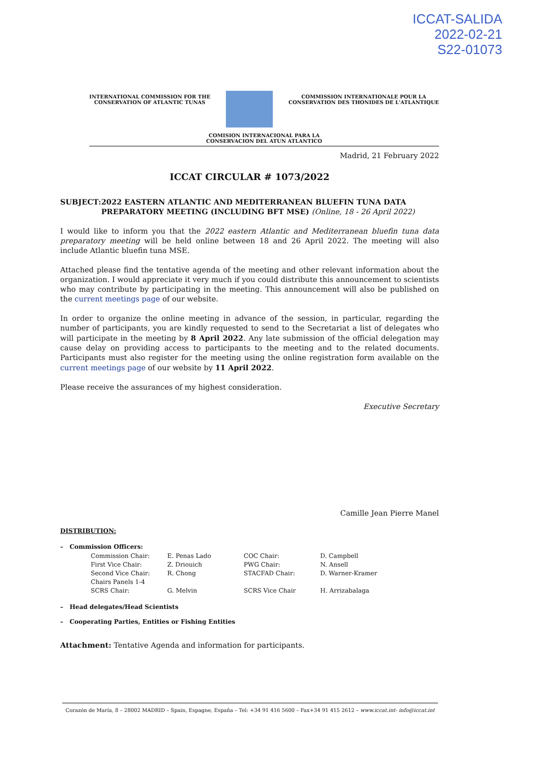ICCAT-SALIDA
2022-02-21
S22-01073
INTERNATIONAL COMMISSION FOR THE
CONSERVATION OF ATLANTIC TUNAS
COMMISSION INTERNATIONALE POUR LA
CONSERVATION DES THONIDES DE L'ATLANTIQUE
COMISION INTERNACIONAL PARA LA
CONSERVACION DEL ATUN ATLANTICO
Madrid, 21 February 2022
ICCAT CIRCULAR # 1073/2022
SUBJECT: 2022 EASTERN ATLANTIC AND MEDITERRANEAN BLUEFIN TUNA DATA PREPARATORY MEETING (INCLUDING BFT MSE) (Online, 18 - 26 April 2022)
I would like to inform you that the 2022 eastern Atlantic and Mediterranean bluefin tuna data preparatory meeting will be held online between 18 and 26 April 2022. The meeting will also include Atlantic bluefin tuna MSE.
Attached please find the tentative agenda of the meeting and other relevant information about the organization. I would appreciate it very much if you could distribute this announcement to scientists who may contribute by participating in the meeting. This announcement will also be published on the current meetings page of our website.
In order to organize the online meeting in advance of the session, in particular, regarding the number of participants, you are kindly requested to send to the Secretariat a list of delegates who will participate in the meeting by 8 April 2022. Any late submission of the official delegation may cause delay on providing access to participants to the meeting and to the related documents. Participants must also register for the meeting using the online registration form available on the current meetings page of our website by 11 April 2022.
Please receive the assurances of my highest consideration.
Executive Secretary
Camille Jean Pierre Manel
DISTRIBUTION:
– Commission Officers:
| Commission Chair: | E. Penas Lado | COC Chair: | D. Campbell |
| First Vice Chair: | Z. Driouich | PWG Chair: | N. Ansell |
| Second Vice Chair: Chairs Panels 1-4 | R. Chong | STACFAD Chair: | D. Warner-Kramer |
| SCRS Chair: | G. Melvin | SCRS Vice Chair | H. Arrizabalaga |
– Head delegates/Head Scientists
– Cooperating Parties, Entities or Fishing Entities
Attachment: Tentative Agenda and information for participants.
Corazón de María, 8 – 28002 MADRID – Spain, Espagne, España – Tel: +34 91 416 5600 – Fax+34 91 415 2612 – www.iccat.int- info@iccat.int